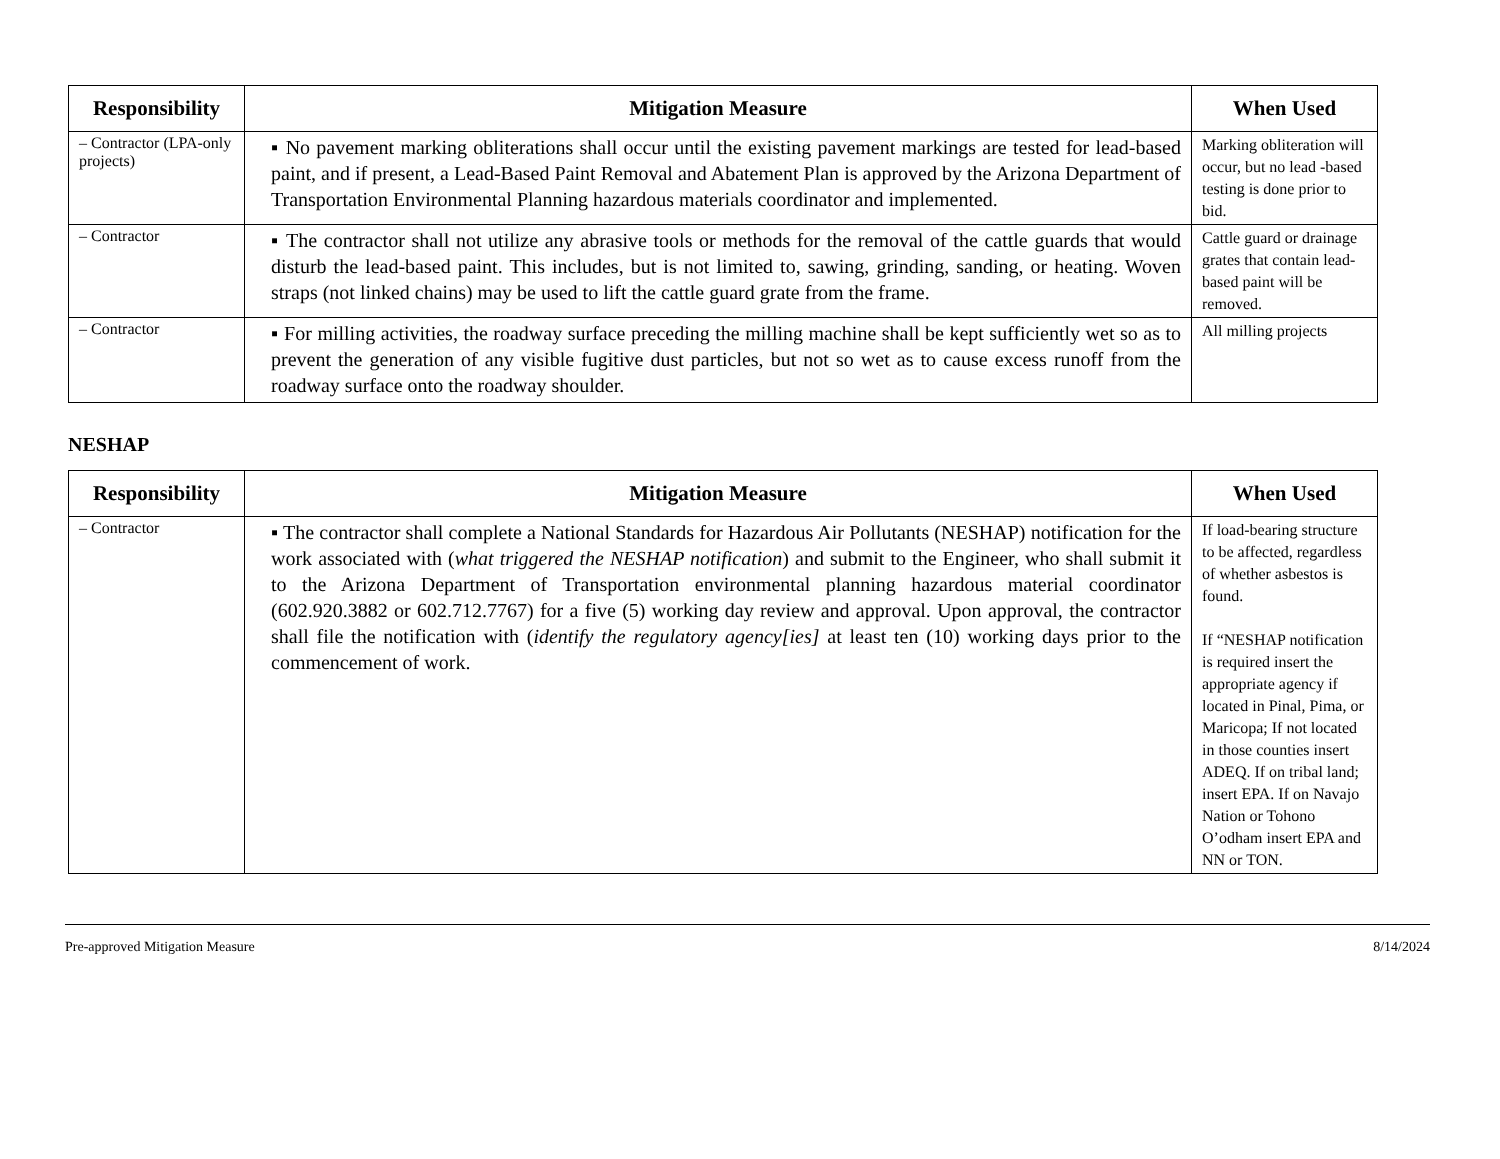| Responsibility | Mitigation Measure | When Used |
| --- | --- | --- |
| – Contractor (LPA-only projects) | ▪ No pavement marking obliterations shall occur until the existing pavement markings are tested for lead-based paint, and if present, a Lead-Based Paint Removal and Abatement Plan is approved by the Arizona Department of Transportation Environmental Planning hazardous materials coordinator and implemented. | Marking obliteration will occur, but no lead -based testing is done prior to bid. |
| – Contractor | ▪ The contractor shall not utilize any abrasive tools or methods for the removal of the cattle guards that would disturb the lead-based paint. This includes, but is not limited to, sawing, grinding, sanding, or heating. Woven straps (not linked chains) may be used to lift the cattle guard grate from the frame. | Cattle guard or drainage grates that contain lead-based paint will be removed. |
| – Contractor | ▪ For milling activities, the roadway surface preceding the milling machine shall be kept sufficiently wet so as to prevent the generation of any visible fugitive dust particles, but not so wet as to cause excess runoff from the roadway surface onto the roadway shoulder. | All milling projects |
NESHAP
| Responsibility | Mitigation Measure | When Used |
| --- | --- | --- |
| – Contractor | ▪ The contractor shall complete a National Standards for Hazardous Air Pollutants (NESHAP) notification for the work associated with ( what triggered the NESHAP notification ) and submit to the Engineer, who shall submit it to the Arizona Department of Transportation environmental planning hazardous material coordinator (602.920.3882 or 602.712.7767) for a five (5) working day review and approval. Upon approval, the contractor shall file the notification with ( identify the regulatory agency[ies] at least ten (10) working days prior to the commencement of work. | If load-bearing structure to be affected, regardless of whether asbestos is found. If “NESHAP notification is required insert the appropriate agency if located in Pinal, Pima, or Maricopa; If not located in those counties insert ADEQ. If on tribal land; insert EPA. If on Navajo Nation or Tohono O’odham insert EPA and NN or TON. |
Pre-approved Mitigation Measure 8/14/2024